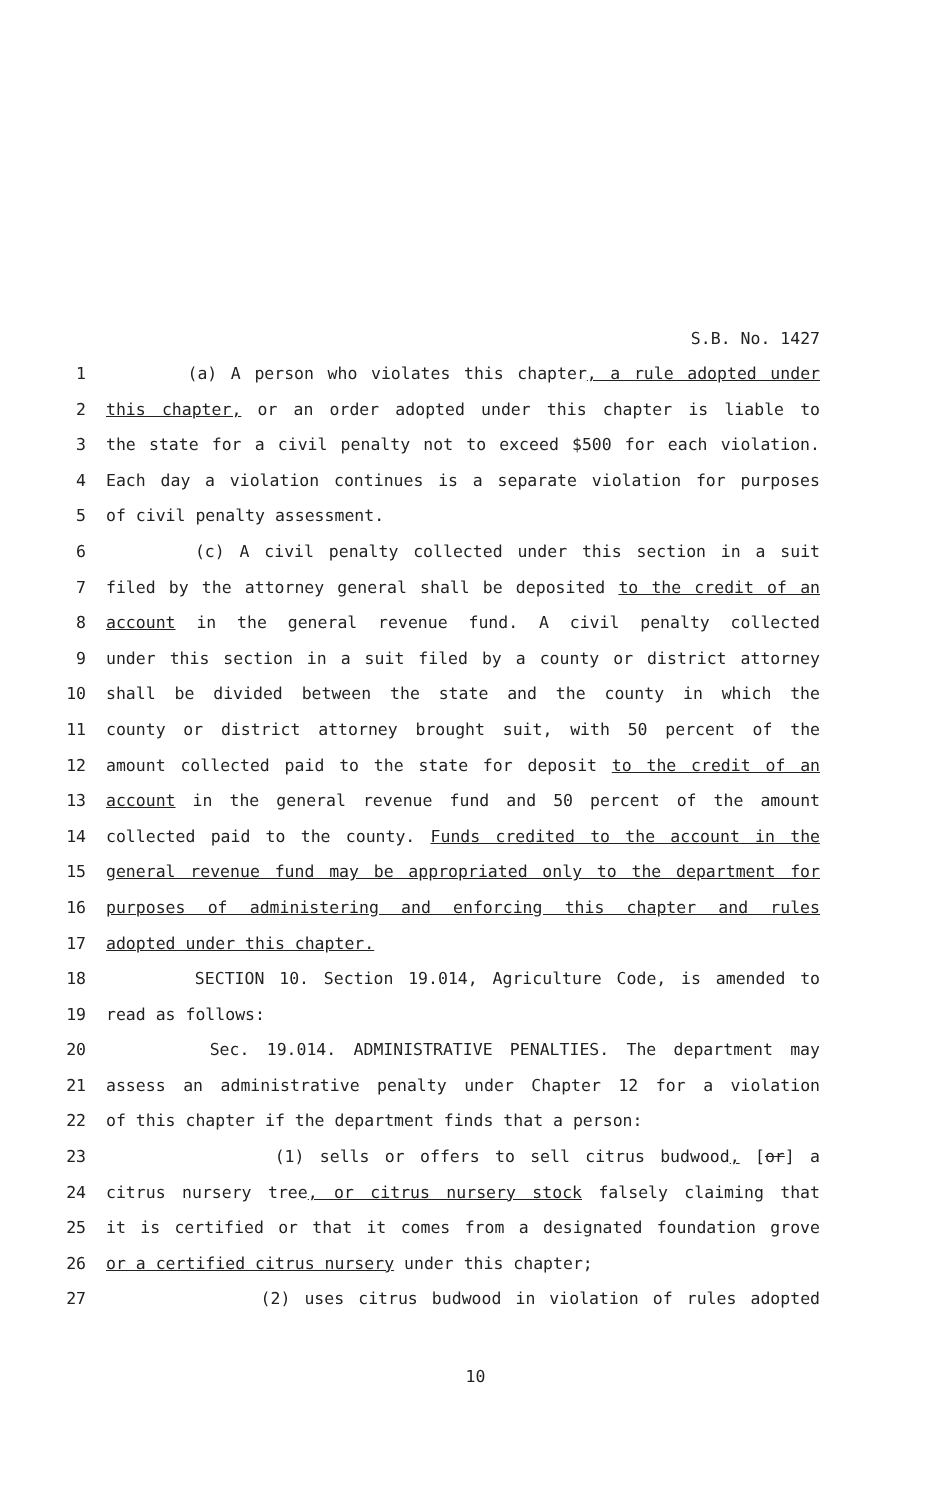S.B. No. 1427
1 (a) A person who violates this chapter, a rule adopted under
2 this chapter, or an order adopted under this chapter is liable to
3 the state for a civil penalty not to exceed $500 for each violation.
4 Each day a violation continues is a separate violation for purposes
5 of civil penalty assessment.
6 (c) A civil penalty collected under this section in a suit
7 filed by the attorney general shall be deposited to the credit of an
8 account in the general revenue fund. A civil penalty collected
9 under this section in a suit filed by a county or district attorney
10 shall be divided between the state and the county in which the
11 county or district attorney brought suit, with 50 percent of the
12 amount collected paid to the state for deposit to the credit of an
13 account in the general revenue fund and 50 percent of the amount
14 collected paid to the county. Funds credited to the account in the
15 general revenue fund may be appropriated only to the department for
16 purposes of administering and enforcing this chapter and rules
17 adopted under this chapter.
18 SECTION 10. Section 19.014, Agriculture Code, is amended to
19 read as follows:
20 Sec. 19.014. ADMINISTRATIVE PENALTIES. The department may
21 assess an administrative penalty under Chapter 12 for a violation
22 of this chapter if the department finds that a person:
23 (1) sells or offers to sell citrus budwood, [or] a
24 citrus nursery tree, or citrus nursery stock falsely claiming that
25 it is certified or that it comes from a designated foundation grove
26 or a certified citrus nursery under this chapter;
27 (2) uses citrus budwood in violation of rules adopted
10